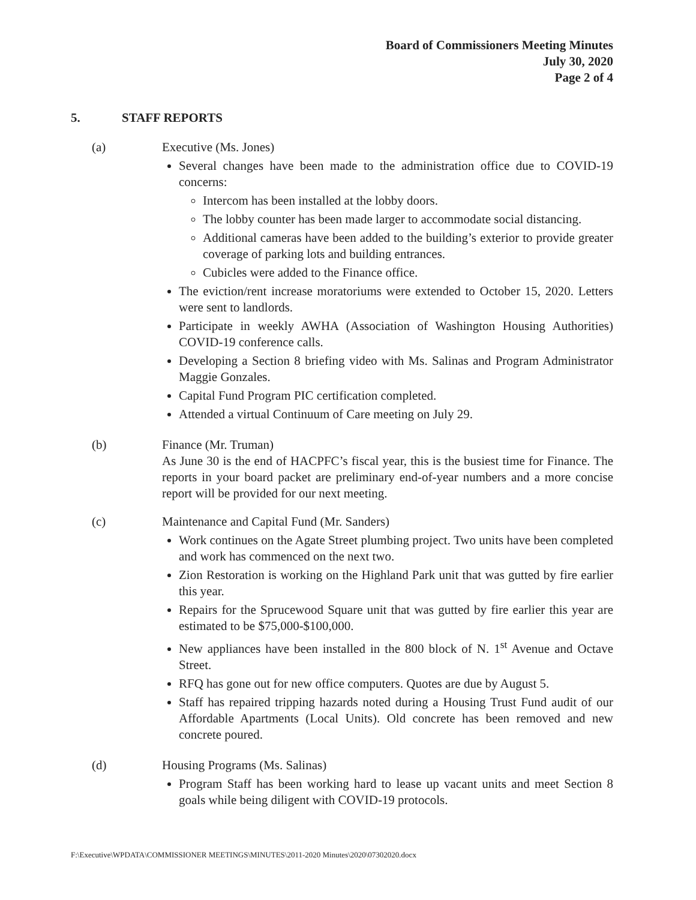Board of Commissioners Meeting Minutes
July 30, 2020
Page 2 of 4
5. STAFF REPORTS
(a) Executive (Ms. Jones)
Several changes have been made to the administration office due to COVID-19 concerns:
Intercom has been installed at the lobby doors.
The lobby counter has been made larger to accommodate social distancing.
Additional cameras have been added to the building’s exterior to provide greater coverage of parking lots and building entrances.
Cubicles were added to the Finance office.
The eviction/rent increase moratoriums were extended to October 15, 2020. Letters were sent to landlords.
Participate in weekly AWHA (Association of Washington Housing Authorities) COVID-19 conference calls.
Developing a Section 8 briefing video with Ms. Salinas and Program Administrator Maggie Gonzales.
Capital Fund Program PIC certification completed.
Attended a virtual Continuum of Care meeting on July 29.
(b) Finance (Mr. Truman)
As June 30 is the end of HACPFC’s fiscal year, this is the busiest time for Finance. The reports in your board packet are preliminary end-of-year numbers and a more concise report will be provided for our next meeting.
(c) Maintenance and Capital Fund (Mr. Sanders)
Work continues on the Agate Street plumbing project. Two units have been completed and work has commenced on the next two.
Zion Restoration is working on the Highland Park unit that was gutted by fire earlier this year.
Repairs for the Sprucewood Square unit that was gutted by fire earlier this year are estimated to be $75,000-$100,000.
New appliances have been installed in the 800 block of N. 1<sup>st</sup> Avenue and Octave Street.
RFQ has gone out for new office computers. Quotes are due by August 5.
Staff has repaired tripping hazards noted during a Housing Trust Fund audit of our Affordable Apartments (Local Units). Old concrete has been removed and new concrete poured.
(d) Housing Programs (Ms. Salinas)
Program Staff has been working hard to lease up vacant units and meet Section 8 goals while being diligent with COVID-19 protocols.
F:\Executive\WPDATA\COMMISSIONER MEETINGS\MINUTES\2011-2020 Minutes\2020\07302020.docx